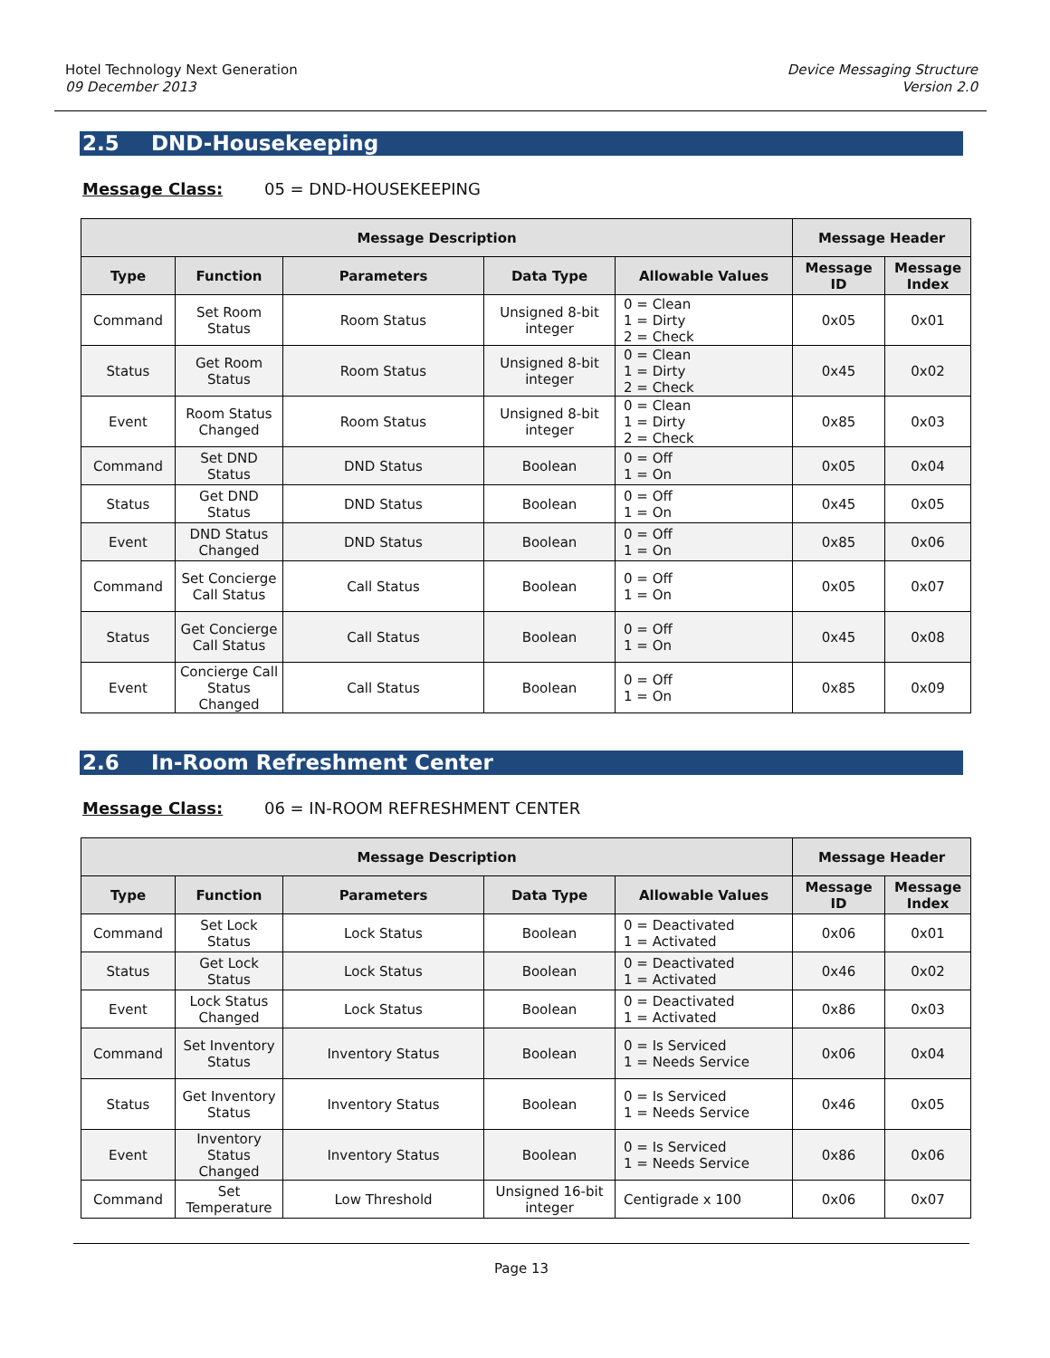Hotel Technology Next Generation
09 December 2013
Device Messaging Structure
Version 2.0
2.5 DND-Housekeeping
Message Class: 05 = DND-HOUSEKEEPING
| Message Description | | | | | Message Header | |
| --- | --- | --- | --- | --- | --- | --- |
| Type | Function | Parameters | Data Type | Allowable Values | Message ID | Message Index |
| Command | Set Room Status | Room Status | Unsigned 8-bit integer | 0 = Clean 1 = Dirty 2 = Check | 0x05 | 0x01 |
| Status | Get Room Status | Room Status | Unsigned 8-bit integer | 0 = Clean 1 = Dirty 2 = Check | 0x45 | 0x02 |
| Event | Room Status Changed | Room Status | Unsigned 8-bit integer | 0 = Clean 1 = Dirty 2 = Check | 0x85 | 0x03 |
| Command | Set DND Status | DND Status | Boolean | 0 = Off 1 = On | 0x05 | 0x04 |
| Status | Get DND Status | DND Status | Boolean | 0 = Off 1 = On | 0x45 | 0x05 |
| Event | DND Status Changed | DND Status | Boolean | 0 = Off 1 = On | 0x85 | 0x06 |
| Command | Set Concierge Call Status | Call Status | Boolean | 0 = Off 1 = On | 0x05 | 0x07 |
| Status | Get Concierge Call Status | Call Status | Boolean | 0 = Off 1 = On | 0x45 | 0x08 |
| Event | Concierge Call Status Changed | Call Status | Boolean | 0 = Off 1 = On | 0x85 | 0x09 |
2.6 In-Room Refreshment Center
Message Class: 06 = IN-ROOM REFRESHMENT CENTER
| Message Description | | | | | Message Header | |
| --- | --- | --- | --- | --- | --- | --- |
| Type | Function | Parameters | Data Type | Allowable Values | Message ID | Message Index |
| Command | Set Lock Status | Lock Status | Boolean | 0 = Deactivated 1 = Activated | 0x06 | 0x01 |
| Status | Get Lock Status | Lock Status | Boolean | 0 = Deactivated 1 = Activated | 0x46 | 0x02 |
| Event | Lock Status Changed | Lock Status | Boolean | 0 = Deactivated 1 = Activated | 0x86 | 0x03 |
| Command | Set Inventory Status | Inventory Status | Boolean | 0 = Is Serviced 1 = Needs Service | 0x06 | 0x04 |
| Status | Get Inventory Status | Inventory Status | Boolean | 0 = Is Serviced 1 = Needs Service | 0x46 | 0x05 |
| Event | Inventory Status Changed | Inventory Status | Boolean | 0 = Is Serviced 1 = Needs Service | 0x86 | 0x06 |
| Command | Set Temperature | Low Threshold | Unsigned 16-bit integer | Centigrade x 100 | 0x06 | 0x07 |
Page 13